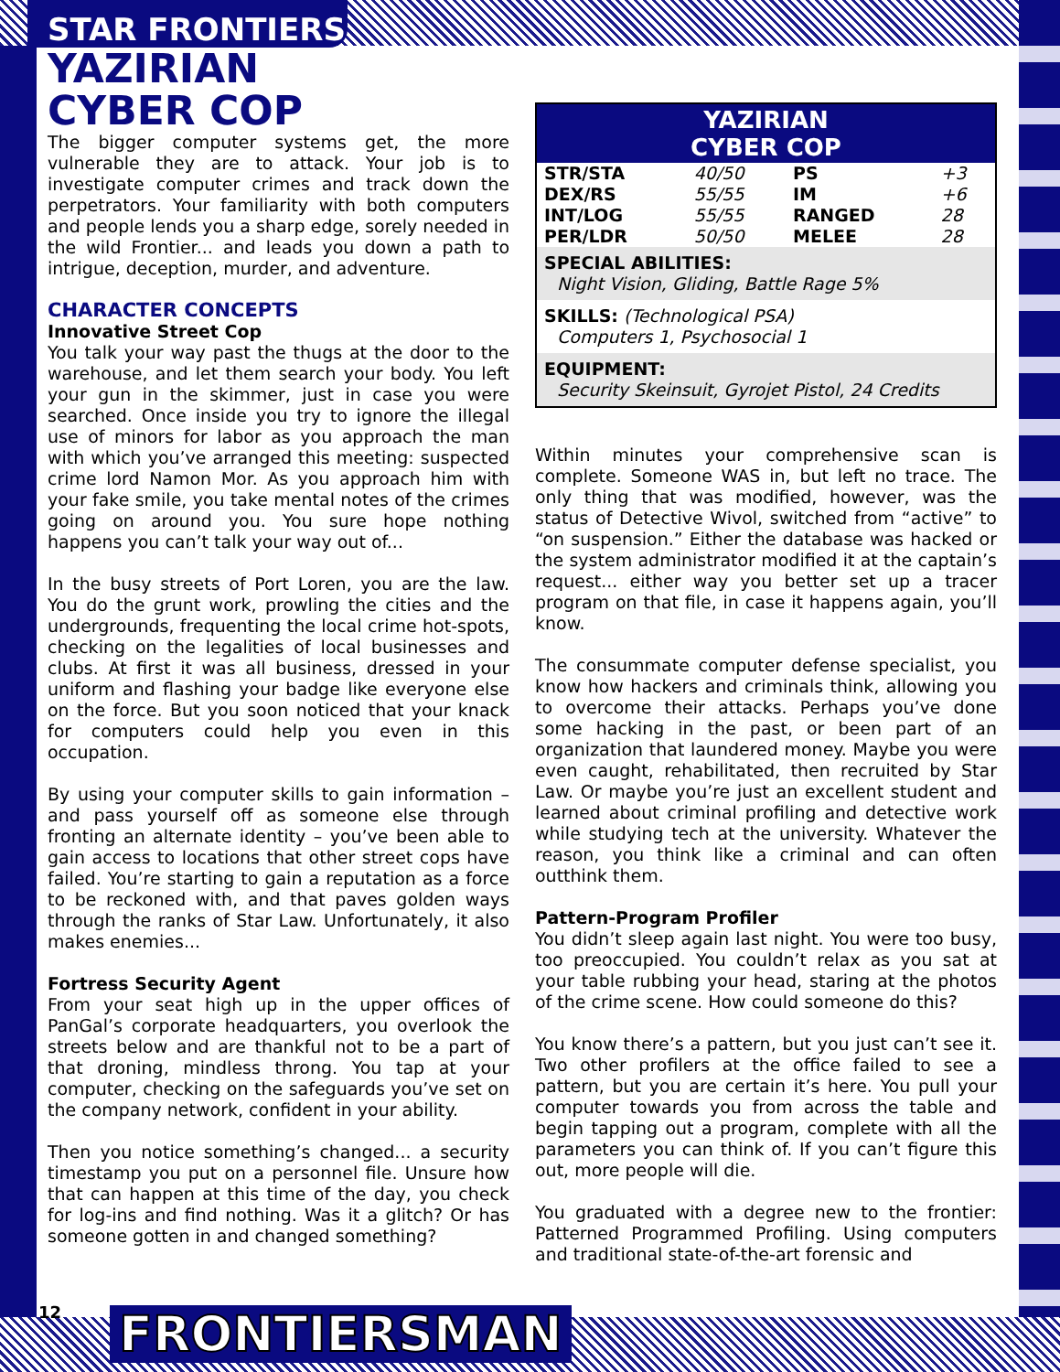STAR FRONTIERS
YAZIRIAN
CYBER COP
The bigger computer systems get, the more vulnerable they are to attack. Your job is to investigate computer crimes and track down the perpetrators. Your familiarity with both computers and people lends you a sharp edge, sorely needed in the wild Frontier... and leads you down a path to intrigue, deception, murder, and adventure.
CHARACTER CONCEPTS
Innovative Street Cop
You talk your way past the thugs at the door to the warehouse, and let them search your body. You left your gun in the skimmer, just in case you were searched. Once inside you try to ignore the illegal use of minors for labor as you approach the man with which you’ve arranged this meeting: suspected crime lord Namon Mor. As you approach him with your fake smile, you take mental notes of the crimes going on around you. You sure hope nothing happens you can’t talk your way out of...
In the busy streets of Port Loren, you are the law. You do the grunt work, prowling the cities and the undergrounds, frequenting the local crime hot-spots, checking on the legalities of local businesses and clubs. At first it was all business, dressed in your uniform and flashing your badge like everyone else on the force. But you soon noticed that your knack for computers could help you even in this occupation.
By using your computer skills to gain information – and pass yourself off as someone else through fronting an alternate identity – you’ve been able to gain access to locations that other street cops have failed. You’re starting to gain a reputation as a force to be reckoned with, and that paves golden ways through the ranks of Star Law. Unfortunately, it also makes enemies...
Fortress Security Agent
From your seat high up in the upper offices of PanGal’s corporate headquarters, you overlook the streets below and are thankful not to be a part of that droning, mindless throng. You tap at your computer, checking on the safeguards you’ve set on the company network, confident in your ability.
Then you notice something’s changed... a security timestamp you put on a personnel file. Unsure how that can happen at this time of the day, you check for log-ins and find nothing. Was it a glitch? Or has someone gotten in and changed something?
YAZIRIAN
CYBER COP
| STR/STA | 40/50 | PS | +3 |
| DEX/RS | 55/55 | IM | +6 |
| INT/LOG | 55/55 | RANGED | 28 |
| PER/LDR | 50/50 | MELEE | 28 |
SPECIAL ABILITIES:
Night Vision, Gliding, Battle Rage 5%
SKILLS: (Technological PSA)
Computers 1, Psychosocial 1
EQUIPMENT:
Security Skeinsuit, Gyrojet Pistol, 24 Credits
Within minutes your comprehensive scan is complete. Someone WAS in, but left no trace. The only thing that was modified, however, was the status of Detective Wivol, switched from “active” to “on suspension.” Either the database was hacked or the system administrator modified it at the captain’s request... either way you better set up a tracer program on that file, in case it happens again, you’ll know.
The consummate computer defense specialist, you know how hackers and criminals think, allowing you to overcome their attacks. Perhaps you’ve done some hacking in the past, or been part of an organization that laundered money. Maybe you were even caught, rehabilitated, then recruited by Star Law. Or maybe you’re just an excellent student and learned about criminal profiling and detective work while studying tech at the university. Whatever the reason, you think like a criminal and can often outthink them.
Pattern-Program Profiler
You didn’t sleep again last night. You were too busy, too preoccupied. You couldn’t relax as you sat at your table rubbing your head, staring at the photos of the crime scene. How could someone do this?
You know there’s a pattern, but you just can’t see it. Two other profilers at the office failed to see a pattern, but you are certain it’s here. You pull your computer towards you from across the table and begin tapping out a program, complete with all the parameters you can think of. If you can’t figure this out, more people will die.
You graduated with a degree new to the frontier: Patterned Programmed Profiling. Using computers and traditional state-of-the-art forensic and
12 FRONTIERSMAN